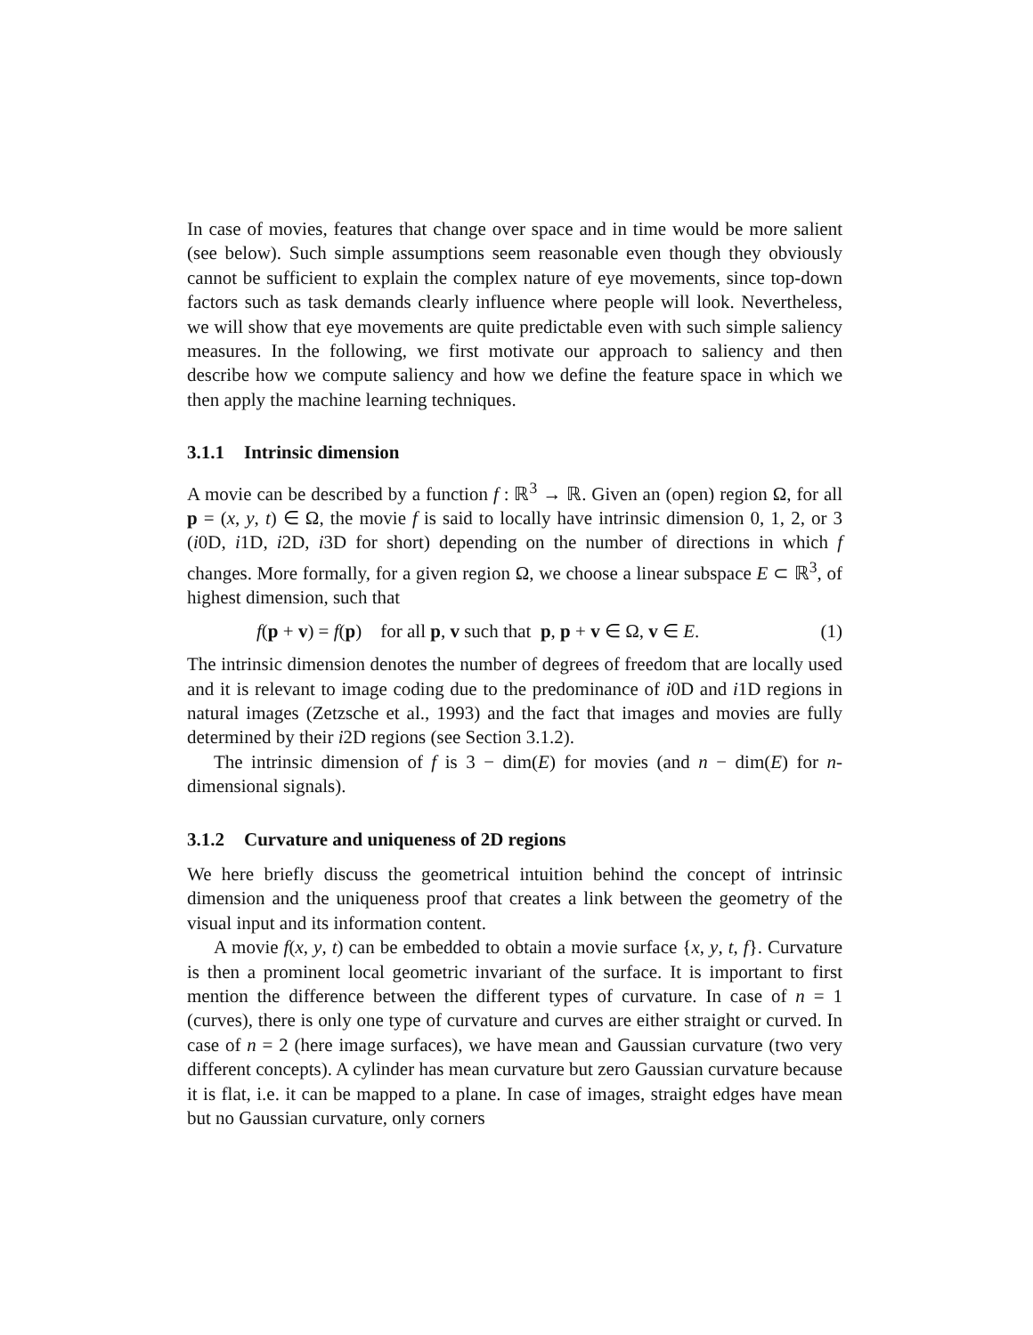In case of movies, features that change over space and in time would be more salient (see below). Such simple assumptions seem reasonable even though they obviously cannot be sufficient to explain the complex nature of eye movements, since top-down factors such as task demands clearly influence where people will look. Nevertheless, we will show that eye movements are quite predictable even with such simple saliency measures. In the following, we first motivate our approach to saliency and then describe how we compute saliency and how we define the feature space in which we then apply the machine learning techniques.
3.1.1 Intrinsic dimension
A movie can be described by a function f : ℝ<sup>3</sup> → ℝ. Given an (open) region Ω, for all p = (x, y, t) ∈ Ω, the movie f is said to locally have intrinsic dimension 0, 1, 2, or 3 (i0D, i1D, i2D, i3D for short) depending on the number of directions in which f changes. More formally, for a given region Ω, we choose a linear subspace E ⊂ ℝ<sup>3</sup>, of highest dimension, such that
f(p + v) = f(p) for all p, v such that p, p + v ∈ Ω, v ∈ E. (1)
The intrinsic dimension denotes the number of degrees of freedom that are locally used and it is relevant to image coding due to the predominance of i0D and i1D regions in natural images (Zetzsche et al., 1993) and the fact that images and movies are fully determined by their i2D regions (see Section 3.1.2).
The intrinsic dimension of f is 3 − dim(E) for movies (and n − dim(E) for n-dimensional signals).
3.1.2 Curvature and uniqueness of 2D regions
We here briefly discuss the geometrical intuition behind the concept of intrinsic dimension and the uniqueness proof that creates a link between the geometry of the visual input and its information content.
A movie f(x, y, t) can be embedded to obtain a movie surface {x, y, t, f}. Curvature is then a prominent local geometric invariant of the surface. It is important to first mention the difference between the different types of curvature. In case of n = 1 (curves), there is only one type of curvature and curves are either straight or curved. In case of n = 2 (here image surfaces), we have mean and Gaussian curvature (two very different concepts). A cylinder has mean curvature but zero Gaussian curvature because it is flat, i.e. it can be mapped to a plane. In case of images, straight edges have mean but no Gaussian curvature, only corners